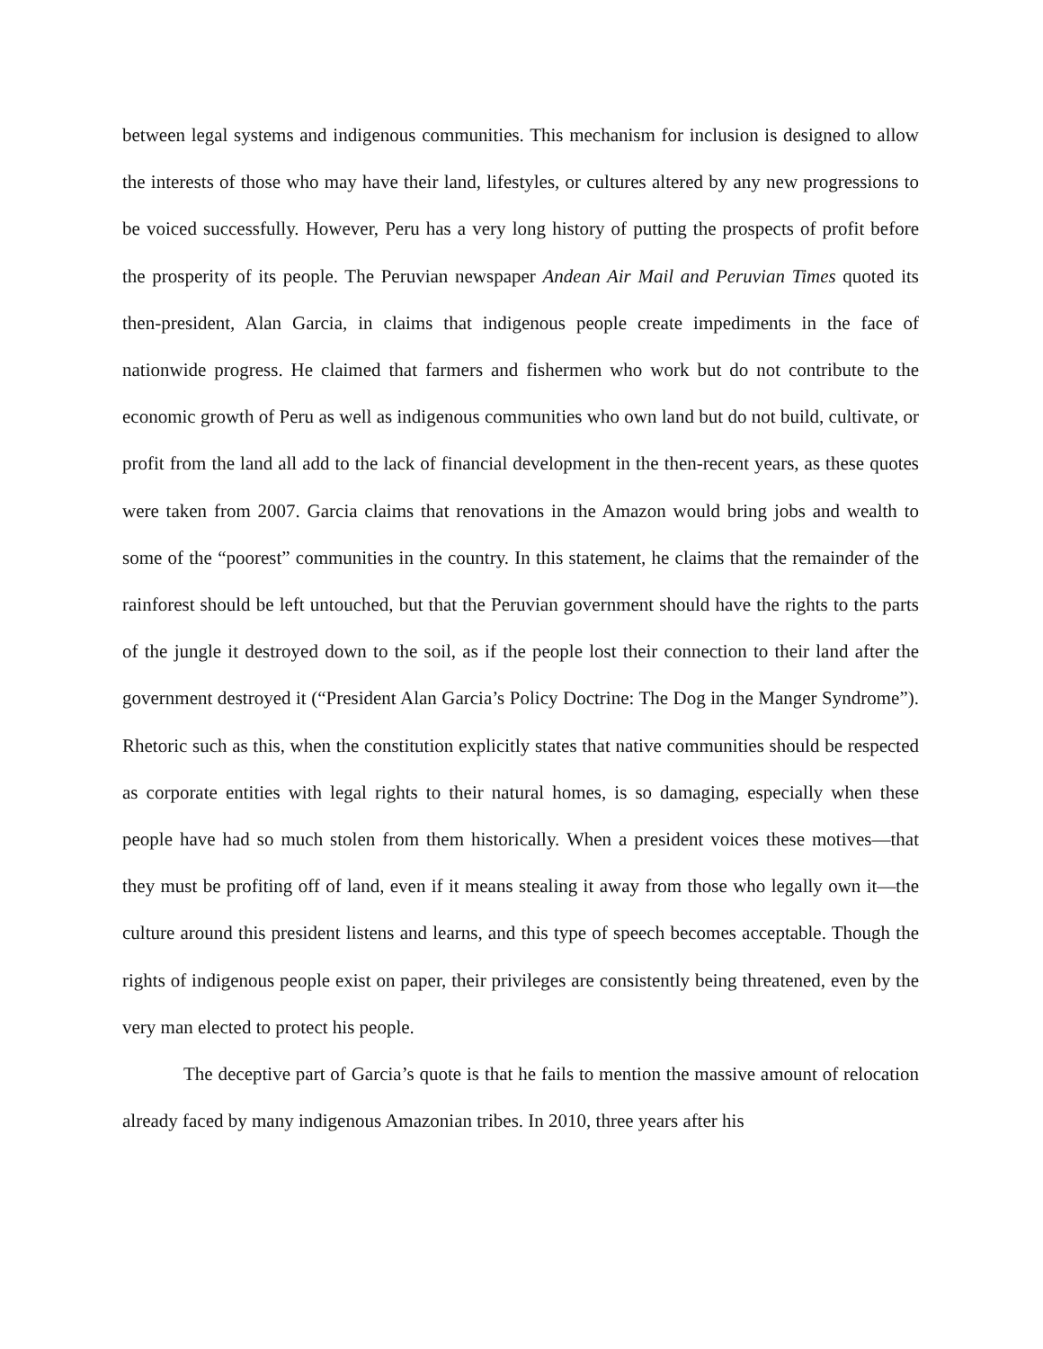between legal systems and indigenous communities. This mechanism for inclusion is designed to allow the interests of those who may have their land, lifestyles, or cultures altered by any new progressions to be voiced successfully. However, Peru has a very long history of putting the prospects of profit before the prosperity of its people. The Peruvian newspaper Andean Air Mail and Peruvian Times quoted its then-president, Alan Garcia, in claims that indigenous people create impediments in the face of nationwide progress. He claimed that farmers and fishermen who work but do not contribute to the economic growth of Peru as well as indigenous communities who own land but do not build, cultivate, or profit from the land all add to the lack of financial development in the then-recent years, as these quotes were taken from 2007. Garcia claims that renovations in the Amazon would bring jobs and wealth to some of the “poorest” communities in the country. In this statement, he claims that the remainder of the rainforest should be left untouched, but that the Peruvian government should have the rights to the parts of the jungle it destroyed down to the soil, as if the people lost their connection to their land after the government destroyed it (“President Alan Garcia’s Policy Doctrine: The Dog in the Manger Syndrome”). Rhetoric such as this, when the constitution explicitly states that native communities should be respected as corporate entities with legal rights to their natural homes, is so damaging, especially when these people have had so much stolen from them historically. When a president voices these motives—that they must be profiting off of land, even if it means stealing it away from those who legally own it—the culture around this president listens and learns, and this type of speech becomes acceptable. Though the rights of indigenous people exist on paper, their privileges are consistently being threatened, even by the very man elected to protect his people.
The deceptive part of Garcia’s quote is that he fails to mention the massive amount of relocation already faced by many indigenous Amazonian tribes. In 2010, three years after his